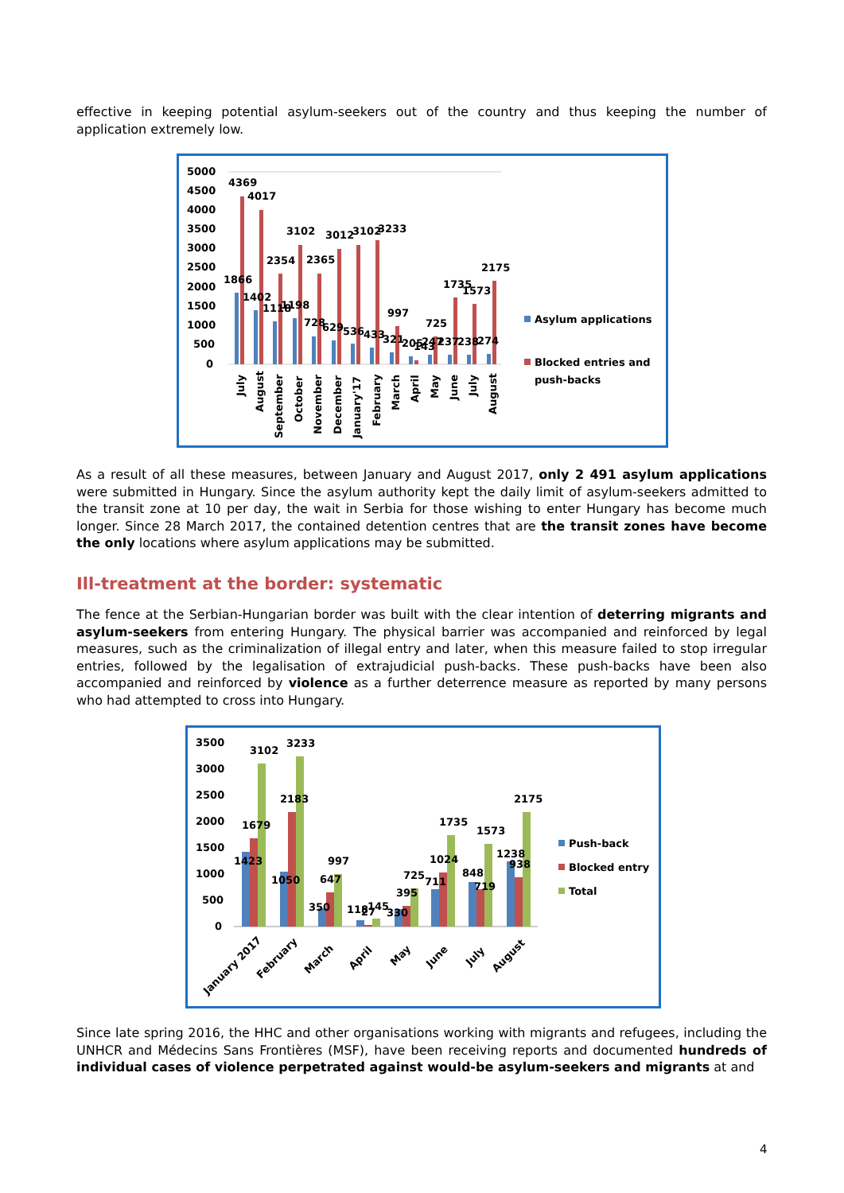effective in keeping potential asylum-seekers out of the country and thus keeping the number of application extremely low.
5000
4500
4000
3500
3000
2500
2000
1500
1000
500
0
4369
4017
3102
3012
3102
3233
2354
2365
1866
1402
1118
1198
728
629
536
433
997
321
725
205
143
247
237
238
274
1735
1573
2175
July
August
September
October
November
December
January'17
February
March
April
May
June
July
August
Asylum applications
Blocked entries and
push-backs
As a result of all these measures, between January and August 2017, only 2 491 asylum applications were submitted in Hungary. Since the asylum authority kept the daily limit of asylum-seekers admitted to the transit zone at 10 per day, the wait in Serbia for those wishing to enter Hungary has become much longer. Since 28 March 2017, the contained detention centres that are the transit zones have become the only locations where asylum applications may be submitted.
Ill-treatment at the border: systematic
The fence at the Serbian-Hungarian border was built with the clear intention of deterring migrants and asylum-seekers from entering Hungary. The physical barrier was accompanied and reinforced by legal measures, such as the criminalization of illegal entry and later, when this measure failed to stop irregular entries, followed by the legalisation of extrajudicial push-backs. These push-backs have been also accompanied and reinforced by violence as a further deterrence measure as reported by many persons who had attempted to cross into Hungary.
3500
3000
2500
2000
1500
1000
500
0
3102
3233
1679
2183
1423
1050
997
647
350
118
27
145
330
395
725
711
1024
1735
848
719
1573
1238
938
2175
January 2017
February
March
April
May
June
July
August
Push-back
Blocked entry
Total
Since late spring 2016, the HHC and other organisations working with migrants and refugees, including the UNHCR and Médecins Sans Frontières (MSF), have been receiving reports and documented hundreds of individual cases of violence perpetrated against would-be asylum-seekers and migrants at and
4